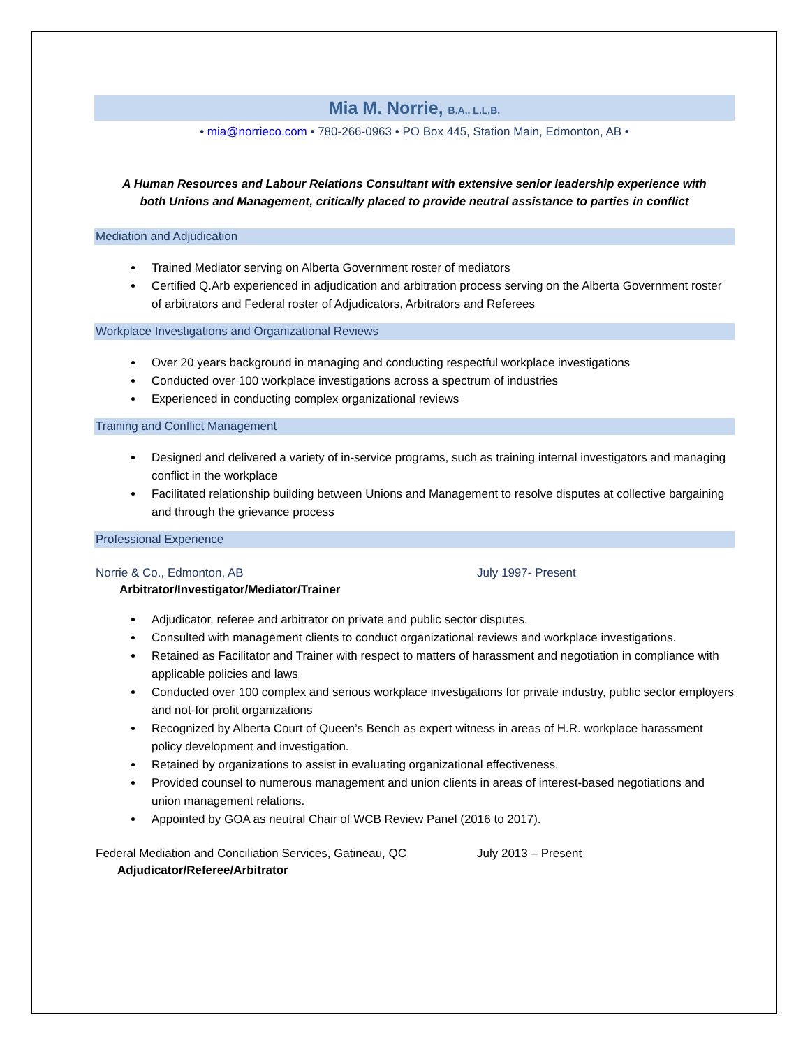Mia M. Norrie, B.A., L.L.B.
• mia@norrieco.com • 780-266-0963 • PO Box 445, Station Main, Edmonton, AB •
A Human Resources and Labour Relations Consultant with extensive senior leadership experience with
both Unions and Management, critically placed to provide neutral assistance to parties in conflict
Mediation and Adjudication
Trained Mediator serving on Alberta Government roster of mediators
Certified Q.Arb experienced in adjudication and arbitration process serving on the Alberta Government roster of arbitrators and Federal roster of Adjudicators, Arbitrators and Referees
Workplace Investigations and Organizational Reviews
Over 20 years background in managing and conducting respectful workplace investigations
Conducted over 100 workplace investigations across a spectrum of industries
Experienced in conducting complex organizational reviews
Training and Conflict Management
Designed and delivered a variety of in-service programs, such as training internal investigators and managing conflict in the workplace
Facilitated relationship building between Unions and Management to resolve disputes at collective bargaining and through the grievance process
Professional Experience
Norrie & Co., Edmonton, AB July 1997- Present
Arbitrator/Investigator/Mediator/Trainer
Adjudicator, referee and arbitrator on private and public sector disputes.
Consulted with management clients to conduct organizational reviews and workplace investigations.
Retained as Facilitator and Trainer with respect to matters of harassment and negotiation in compliance with applicable policies and laws
Conducted over 100 complex and serious workplace investigations for private industry, public sector employers and not-for profit organizations
Recognized by Alberta Court of Queen’s Bench as expert witness in areas of H.R. workplace harassment policy development and investigation.
Retained by organizations to assist in evaluating organizational effectiveness.
Provided counsel to numerous management and union clients in areas of interest-based negotiations and union management relations.
Appointed by GOA as neutral Chair of WCB Review Panel (2016 to 2017).
Federal Mediation and Conciliation Services, Gatineau, QC July 2013 – Present
Adjudicator/Referee/Arbitrator